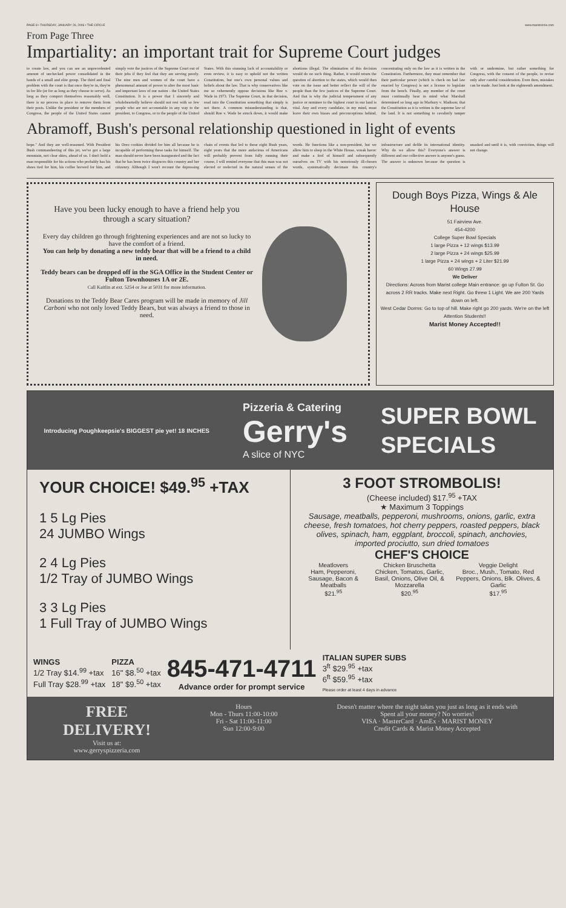PAGE 8 • THURSDAY, JANUARY 26, 2006 • THE CIRCLE www.maristcircle.com
From Page Three
Impartiality: an important trait for Supreme Court judges
to create law, and you can see an unprecedented amount of unchecked power consolidated in the hands of a small and elite group. The third and final problem with the court is that once they're in, they're in for life (or for as long as they choose to serve). As long as they comport themselves reasonably well, there is no process in place to remove them from their posts. Unlike the president or the members of Congress, the people of the United States cannot simply vote the justices of the Supreme Court out of their jobs if they feel that they are serving poorly. The nine men and women of the court have a phenomenal amount of power to alter the most basic and important laws of our nation - the United States Constitution. It is a power that I sincerely and wholeheartedly believe should not rest with so few people who are not accountable in any way to the president, to Congress, or to the people of the United States. With this stunning lack of accountability or even review, it is easy to uphold not the written Constitution, but one's own personal values and beliefs about the law. That is why conservatives like me so vehemently oppose decisions like Roe v. Wade in 1973. The Supreme Court, in that decision, read into the Constitution something that simply is not there. A common misunderstanding is that, should Roe v. Wade be struck down, it would make abortions illegal. The elimination of this decision would do no such thing. Rather, it would return the question of abortion to the states, which would then vote on the issue and better reflect the will of the people than the few justices of the Supreme Court. And that is why the judicial temperament of any justice or nominee to the highest court in our land is vital. Any and every candidate, in my mind, must leave their own biases and preconceptions behind, concentrating only on the law as it is written in the Constitution. Furthermore, they must remember that their particular power (which is check on bad law enacted by Congress) is not a license to legislate from the bench. Finally, any member of the court must continually bear in mind what Marshall determined so long ago in Marbury v. Madison; that the Constitution as it is written is the supreme law of the land. It is not something to cavalierly tamper with or undermine, but rather something for Congress, with the consent of the people, to revise only after careful consideration. Even then, mistakes can be made. Just look at the eighteenth amendment.
Abramoff, Bush's personal relationship questioned in light of events
hope." And they are well-reasoned. With President Bush commandeering of this jet, we've got a large mountain, not clear skies, ahead of us. I don't hold a man responsible for his actions who probably has his shoes tied for him, his coffee brewed for him, and his Oreo cookies divided for him all because he is incapable of performing these tasks for himself. The man should never have been inaugurated and the fact that he has been twice disgraces this country and her citizenry. Although I won't recount the depressing chain of events that led to these eight Bush years, eight years that the more audacious of Americans will probably prevent from fully running their course, I will remind everyone that this man was not elected or reelected in the natural senses of the words. He functions like a non-president, but we allow him to sleep in the White House, wreak havoc and make a fool of himself and subsequently ourselves on TV with his notoriously ill-chosen words, systematically decimate this country's infrastructure and defile its international identity. Why do we allow this? Everyone's answer is different and our collective answer is anyone's guess. The answer is unknown because the question is unasked and until it is, with conviction, things will not change.
Have you been lucky enough to have a friend help you through a scary situation?
Every day children go through frightening experiences and are not so lucky to have the comfort of a friend.
You can help by donating a new teddy bear that will be a friend to a child in need.
Teddy bears can be dropped off in the SGA Office in the Student Center or Fulton Townhouses 1A or 2E.
Call Kaitlin at ext. 5254 or Joe at 5031 for more information.
Donations to the Teddy Bear Cares program will be made in memory of Jill Carboni who not only loved Teddy Bears, but was always a friend to those in need.
Dough Boys Pizza, Wings & Ale House
51 Fairview Ave.
454-4200
College Super Bowl Specials
1 large Pizza + 12 wings $13.99
2 large Pizza + 24 wings $25.99
1 large Pizza + 24 wings + 2 Liter $21.99
60 Wings 27.99
We Deliver
Directions: Across from Marist college Main entrance: go up Fulton St. Go across 2 RR tracks. Make next Right. Go threw 1 Light. We are 200 Yards down on left.
West Cedar Dorms: Go to top of hill. Make right go 200 yards. We're on the left
Attention Students!!
Marist Money Accepted!!
Introducing Poughkeepsie's BIGGEST pie yet! 18 INCHES
Pizzeria & Catering
Gerry's
A slice of NYC
SUPER BOWL
SPECIALS
YOUR CHOICE! $49.<sup>95</sup> +TAX
1 5 Lg Pies
24 JUMBO Wings
2 4 Lg Pies
1/2 Tray of JUMBO Wings
3 3 Lg Pies
1 Full Tray of JUMBO Wings
3 FOOT STROMBOLIS!
(Cheese included) $17.<sup>95</sup> +TAX
★ Maximum 3 Toppings
Sausage, meatballs, pepperoni, mushrooms, onions, garlic, extra cheese, fresh tomatoes, hot cherry peppers, roasted peppers, black olives, spinach, ham, eggplant, broccoli, spinach, anchovies, imported prociutto, sun dried tomatoes
CHEF'S CHOICE
Meatlovers
Ham, Pepperoni, Sausage, Bacon & Meatballs
$21.<sup>95</sup>
Chicken Bruschetta
Chicken, Tomatos, Garlic, Basil, Onions, Olive Oil, & Mozzarella
$20.<sup>95</sup>
Veggie Delight
Broc., Mush., Tomato, Red Peppers, Onions, Blk. Olives, & Garlic
$17.<sup>95</sup>
WINGS
1/2 Tray $14.<sup>99</sup> +tax
Full Tray $28.<sup>99</sup> +tax
PIZZA
16" $8.<sup>50</sup> +tax
18" $9.<sup>50</sup> +tax
845-471-4711
Advance order for prompt service
ITALIAN SUPER SUBS
3<sup>ft</sup> $29.<sup>95</sup> +tax
6<sup>ft</sup> $59.<sup>95</sup> +tax
Please order at least 4 days in advance
FREE
DELIVERY!
Visit us at:
www.gerryspizzeria.com
Hours
Mon - Thurs 11:00-10:00
Fri - Sat 11:00-11:00
Sun 12:00-9:00
Doesn't matter where the night takes you just as long as it ends with
Spent all your money? No worries!
VISA · MasterCard · AmEx · MARIST MONEY
Credit Cards & Marist Money Accepted